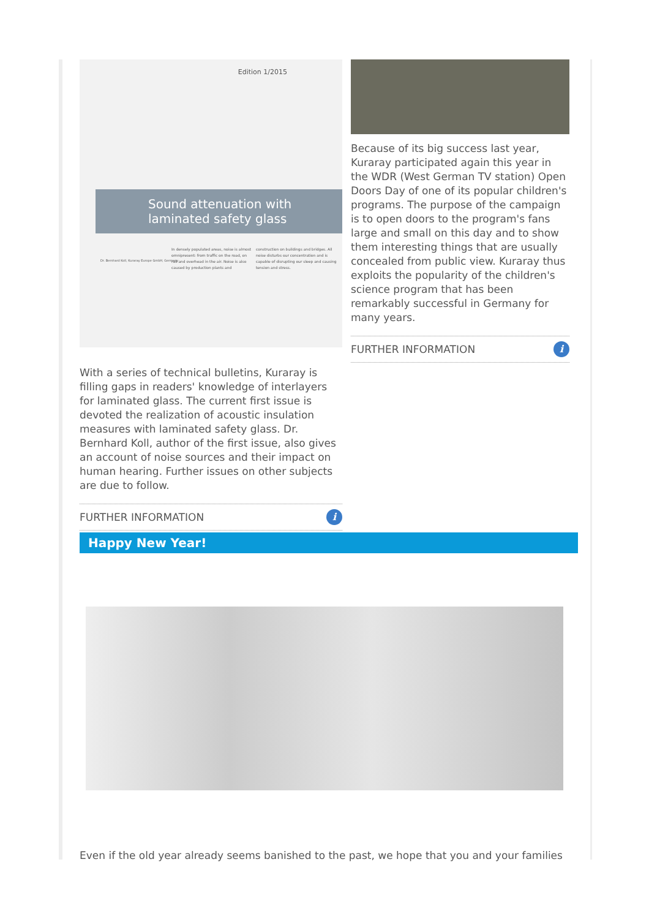Edition 1/2015
Sound attenuation with laminated safety glass
Dr. Bernhard Koll, Kuraray Europe GmbH, Germany
In densely populated areas, noise is almost omnipresent: from traffic on the road, on rail and overhead in the air. Noise is also caused by production plants and construction on buildings and bridges. All noise disturbs our concentration and is capable of disrupting our sleep and causing tension and stress.
With a series of technical bulletins, Kuraray is filling gaps in readers' knowledge of interlayers for laminated glass. The current first issue is devoted the realization of acoustic insulation measures with laminated safety glass. Dr. Bernhard Koll, author of the first issue, also gives an account of noise sources and their impact on human hearing. Further issues on other subjects are due to follow.
FURTHER INFORMATION i
Because of its big success last year, Kuraray participated again this year in the WDR (West German TV station) Open Doors Day of one of its popular children's programs. The purpose of the campaign is to open doors to the program's fans large and small on this day and to show them interesting things that are usually concealed from public view. Kuraray thus exploits the popularity of the children's science program that has been remarkably successful in Germany for many years.
FURTHER INFORMATION i
Happy New Year!
Even if the old year already seems banished to the past, we hope that you and your families